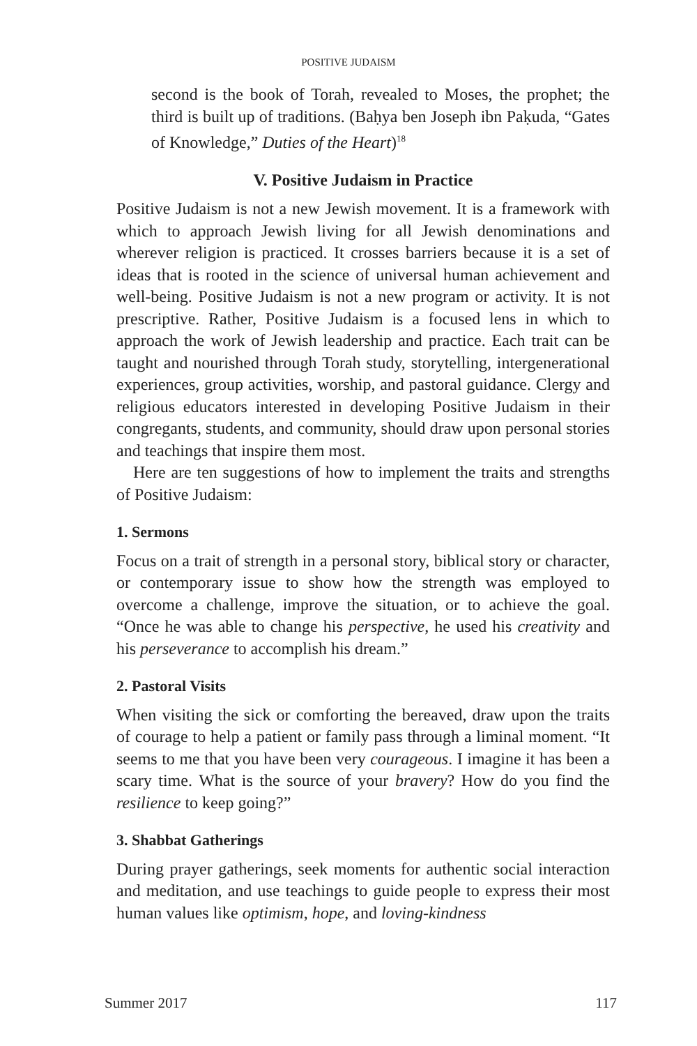POSITIVE JUDAISM
second is the book of Torah, revealed to Moses, the prophet; the third is built up of traditions. (Baḥya ben Joseph ibn Paḳuda, “Gates of Knowledge,” Duties of the Heart)<sup>18</sup>
V. Positive Judaism in Practice
Positive Judaism is not a new Jewish movement. It is a framework with which to approach Jewish living for all Jewish denominations and wherever religion is practiced. It crosses barriers because it is a set of ideas that is rooted in the science of universal human achievement and well-being. Positive Judaism is not a new program or activity. It is not prescriptive. Rather, Positive Judaism is a focused lens in which to approach the work of Jewish leadership and practice. Each trait can be taught and nourished through Torah study, storytelling, intergenerational experiences, group activities, worship, and pastoral guidance. Clergy and religious educators interested in developing Positive Judaism in their congregants, students, and community, should draw upon personal stories and teachings that inspire them most.
Here are ten suggestions of how to implement the traits and strengths of Positive Judaism:
1. Sermons
Focus on a trait of strength in a personal story, biblical story or character, or contemporary issue to show how the strength was employed to overcome a challenge, improve the situation, or to achieve the goal. “Once he was able to change his perspective, he used his creativity and his perseverance to accomplish his dream.”
2. Pastoral Visits
When visiting the sick or comforting the bereaved, draw upon the traits of courage to help a patient or family pass through a liminal moment. “It seems to me that you have been very courageous. I imagine it has been a scary time. What is the source of your bravery? How do you find the resilience to keep going?”
3. Shabbat Gatherings
During prayer gatherings, seek moments for authentic social interaction and meditation, and use teachings to guide people to express their most human values like optimism, hope, and loving-kindness
Summer 2017 117